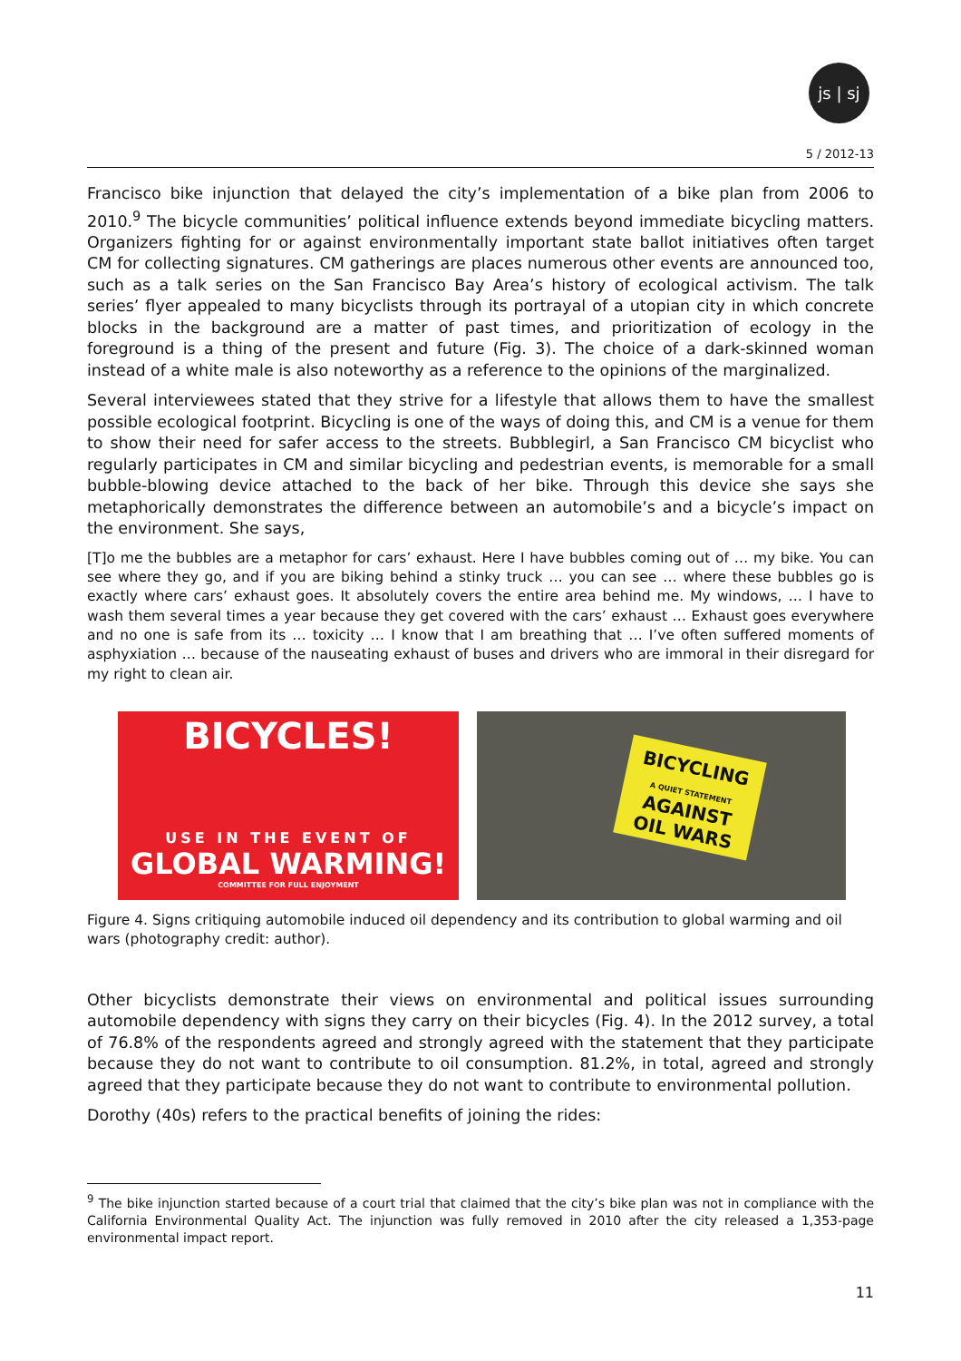js | sj
5 / 2012-13
Francisco bike injunction that delayed the city’s implementation of a bike plan from 2006 to 2010.<sup>9</sup> The bicycle communities’ political influence extends beyond immediate bicycling matters. Organizers fighting for or against environmentally important state ballot initiatives often target CM for collecting signatures. CM gatherings are places numerous other events are announced too, such as a talk series on the San Francisco Bay Area’s history of ecological activism. The talk series’ flyer appealed to many bicyclists through its portrayal of a utopian city in which concrete blocks in the background are a matter of past times, and prioritization of ecology in the foreground is a thing of the present and future (Fig. 3). The choice of a dark-skinned woman instead of a white male is also noteworthy as a reference to the opinions of the marginalized.
Several interviewees stated that they strive for a lifestyle that allows them to have the smallest possible ecological footprint. Bicycling is one of the ways of doing this, and CM is a venue for them to show their need for safer access to the streets. Bubblegirl, a San Francisco CM bicyclist who regularly participates in CM and similar bicycling and pedestrian events, is memorable for a small bubble-blowing device attached to the back of her bike. Through this device she says she metaphorically demonstrates the difference between an automobile’s and a bicycle’s impact on the environment. She says,
[T]o me the bubbles are a metaphor for cars’ exhaust. Here I have bubbles coming out of … my bike. You can see where they go, and if you are biking behind a stinky truck … you can see … where these bubbles go is exactly where cars’ exhaust goes. It absolutely covers the entire area behind me. My windows, … I have to wash them several times a year because they get covered with the cars’ exhaust … Exhaust goes everywhere and no one is safe from its … toxicity … I know that I am breathing that … I’ve often suffered moments of asphyxiation … because of the nauseating exhaust of buses and drivers who are immoral in their disregard for my right to clean air.
BICYCLES!
USE IN THE EVENT OF
GLOBAL WARMING!
COMMITTEE FOR FULL ENJOYMENT
BICYCLING
A QUIET STATEMENT
AGAINST
OIL WARS
Figure 4. Signs critiquing automobile induced oil dependency and its contribution to global warming and oil wars (photography credit: author).
Other bicyclists demonstrate their views on environmental and political issues surrounding automobile dependency with signs they carry on their bicycles (Fig. 4). In the 2012 survey, a total of 76.8% of the respondents agreed and strongly agreed with the statement that they participate because they do not want to contribute to oil consumption. 81.2%, in total, agreed and strongly agreed that they participate because they do not want to contribute to environmental pollution.
Dorothy (40s) refers to the practical benefits of joining the rides:
<sup>9</sup> The bike injunction started because of a court trial that claimed that the city’s bike plan was not in compliance with the California Environmental Quality Act. The injunction was fully removed in 2010 after the city released a 1,353-page environmental impact report.
11